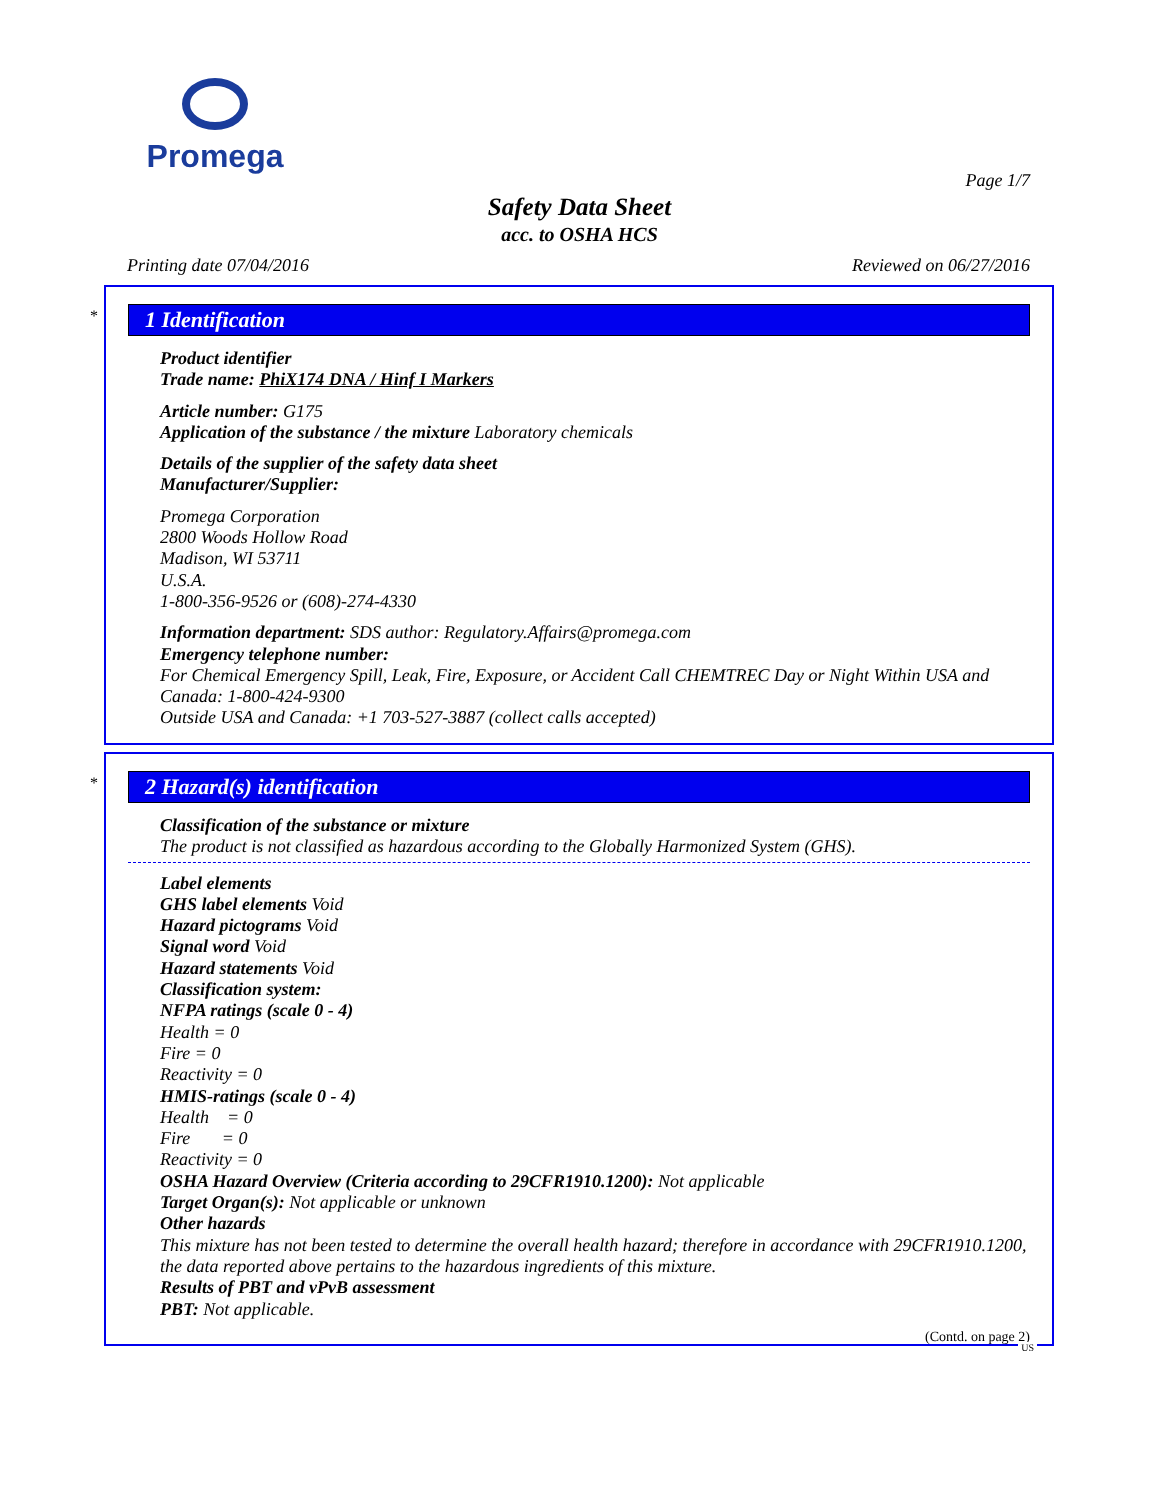Promega
Page 1/7
Safety Data Sheet
acc. to OSHA HCS
Printing date 07/04/2016 Reviewed on 06/27/2016
*
1 Identification
Product identifier
Trade name: PhiX174 DNA / Hinf I Markers
Article number: G175
Application of the substance / the mixture Laboratory chemicals
Details of the supplier of the safety data sheet
Manufacturer/Supplier:
Promega Corporation
2800 Woods Hollow Road
Madison, WI 53711
U.S.A.
1-800-356-9526 or (608)-274-4330
Information department: SDS author: Regulatory.Affairs@promega.com
Emergency telephone number:
For Chemical Emergency Spill, Leak, Fire, Exposure, or Accident Call CHEMTREC Day or Night Within USA and Canada: 1-800-424-9300
Outside USA and Canada: +1 703-527-3887 (collect calls accepted)
*
2 Hazard(s) identification
Classification of the substance or mixture
The product is not classified as hazardous according to the Globally Harmonized System (GHS).
Label elements
GHS label elements Void
Hazard pictograms Void
Signal word Void
Hazard statements Void
Classification system:
NFPA ratings (scale 0 - 4)
Health = 0
Fire = 0
Reactivity = 0
HMIS-ratings (scale 0 - 4)
Health = 0
Fire = 0
Reactivity = 0
OSHA Hazard Overview (Criteria according to 29CFR1910.1200): Not applicable
Target Organ(s): Not applicable or unknown
Other hazards
This mixture has not been tested to determine the overall health hazard; therefore in accordance with 29CFR1910.1200, the data reported above pertains to the hazardous ingredients of this mixture.
Results of PBT and vPvB assessment
PBT: Not applicable.
(Contd. on page 2)
US